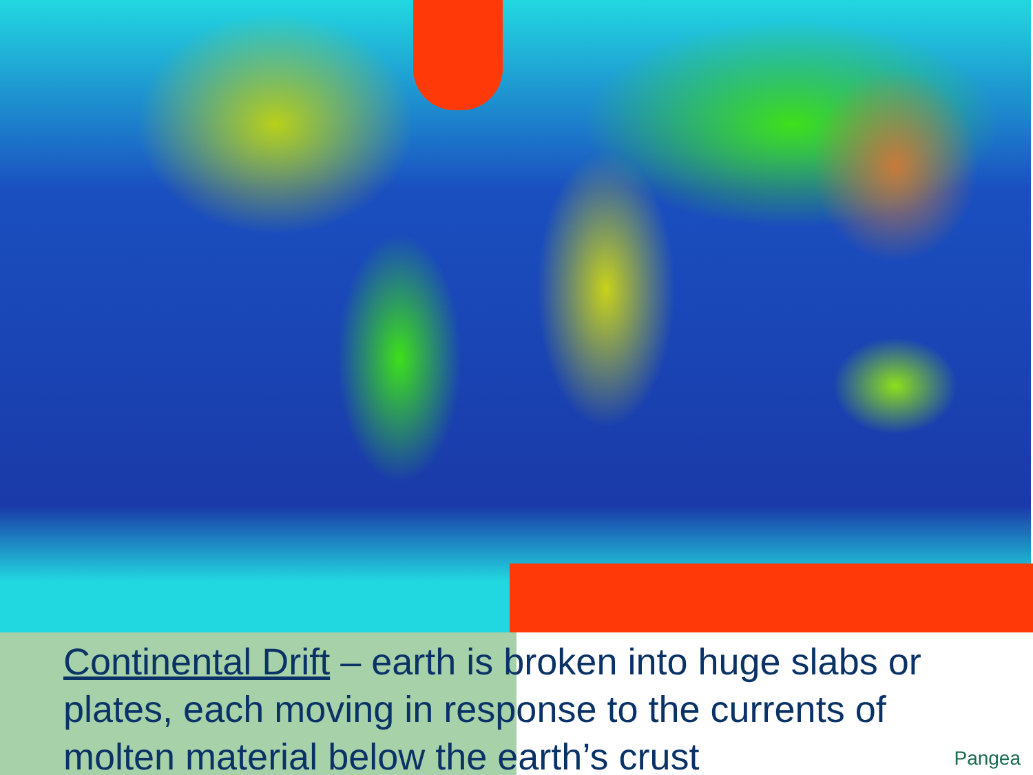Continental Drift – earth is broken into huge slabs or plates, each moving in response to the currents of molten material below the earth’s crust
Pangea